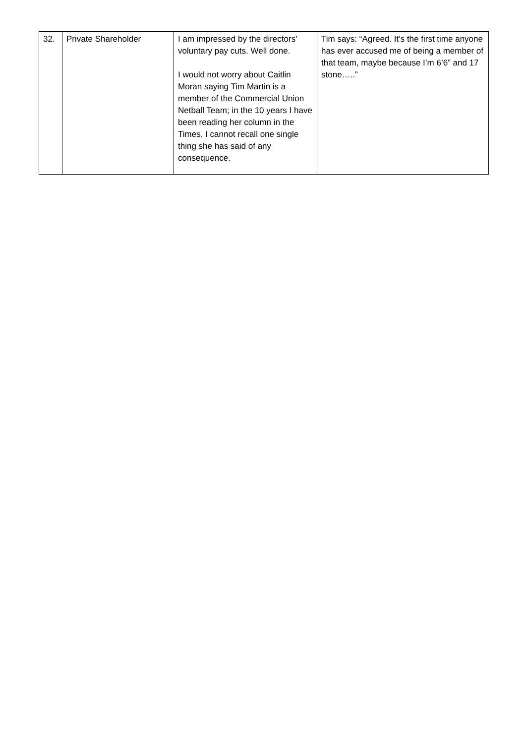| 32. | Private Shareholder | I am impressed by the directors’ voluntary pay cuts. Well done. I would not worry about Caitlin Moran saying Tim Martin is a member of the Commercial Union Netball Team; in the 10 years I have been reading her column in the Times, I cannot recall one single thing she has said of any consequence. | Tim says: “Agreed. It’s the first time anyone has ever accused me of being a member of that team, maybe because I’m 6’6” and 17 stone…..” |